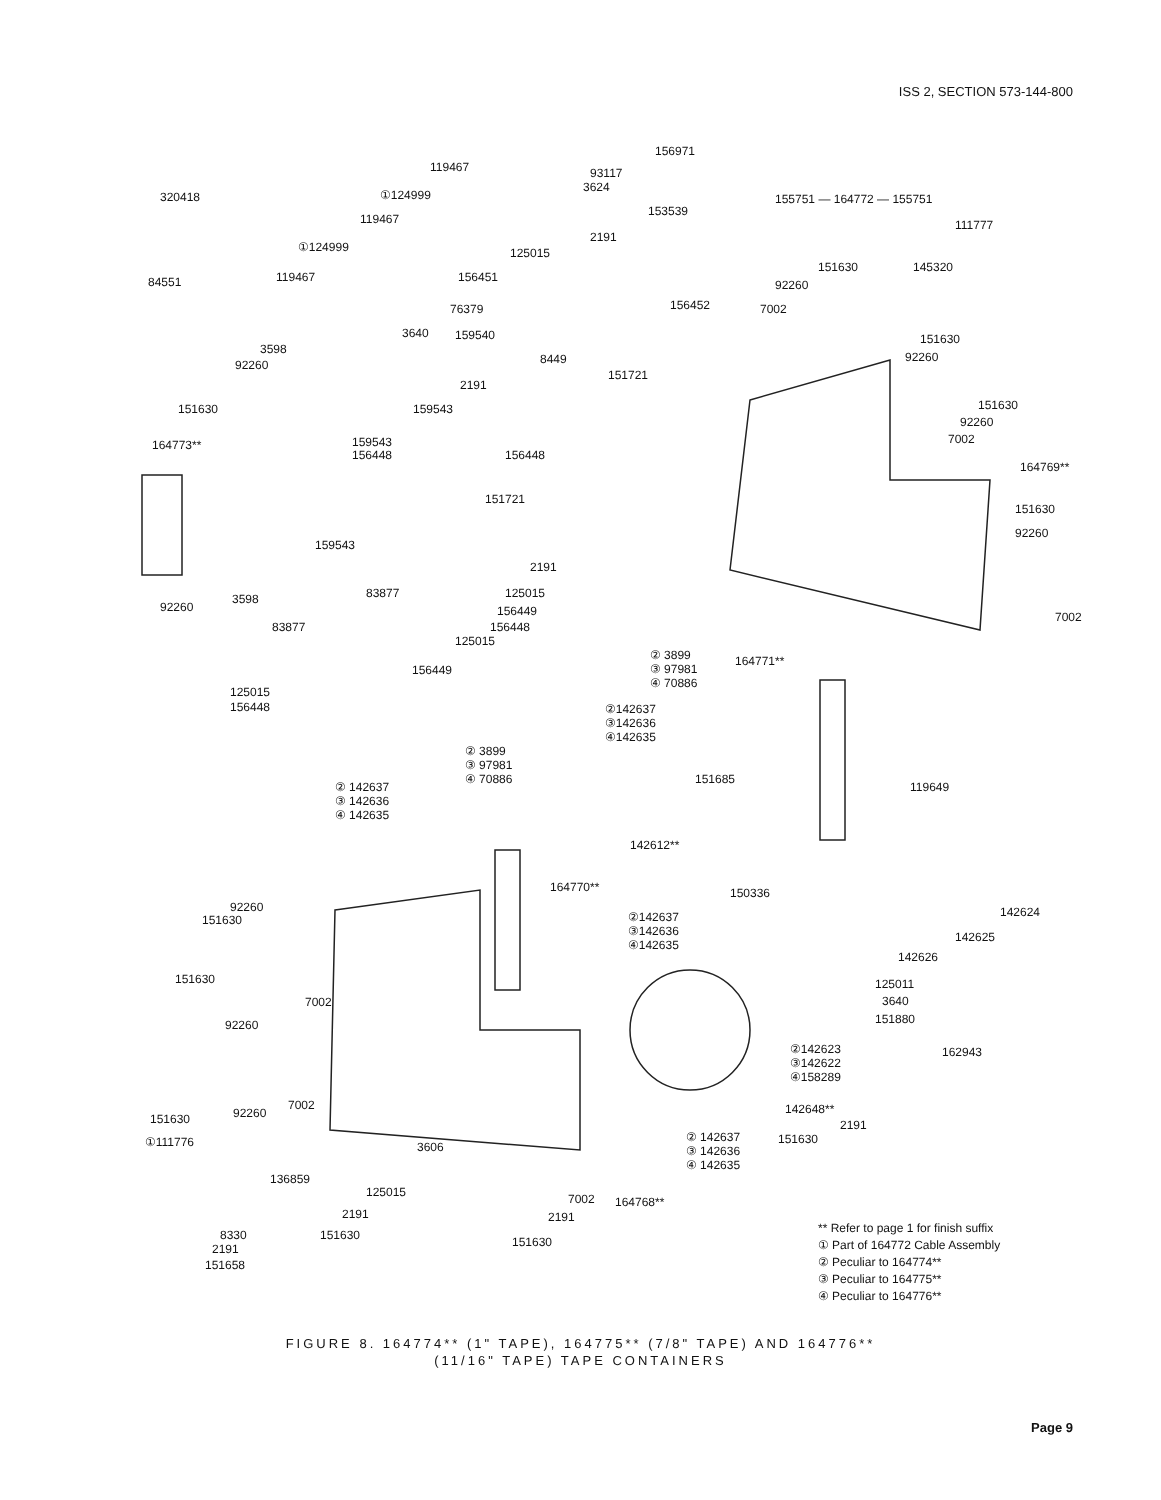ISS 2, SECTION 573-144-800
320418
84551
151630
92260
3598
164773**
119467
①124999
119467
①124999
119467
156971
93117
3624
153539
2191
125015
156451
76379 156452
3640 159540
8449
151721
2191
159543
159543
156448 156448
151721
159543
2191
125015
156449
156448
125015
83877
83877
156449
92260
3598
125015
156448
② 3899
③ 97981
④ 70886
②142637
③142636
④142635
164771**
151685
② 3899
③ 97981
④ 70886
② 142637
③ 142636
④ 142635
142612**
164770**
②142637
③142636
④142635
92260
151630
151630
92260
7002
151630 92260
7002
①111776
136859
3606
125015
2191
151630 8330
2191
151658
7002 164768**
2191
151630
② 142637
③ 142636
④ 142635
155751 — 164772 — 155751
111777
151630
92260
7002
145320
151630
92260
151630
92260
7002
164769**
151630
92260
7002
119649
150336
142624
142625
142626
125011
3640
151880
②142623
③142622
④158289
162943
142648**
2191
151630
** Refer to page 1 for finish suffix
① Part of 164772 Cable Assembly
② Peculiar to 164774**
③ Peculiar to 164775**
④ Peculiar to 164776**
FIGURE 8. 164774** (1" TAPE), 164775** (7/8" TAPE) AND 164776**
(11/16" TAPE) TAPE CONTAINERS
Page 9